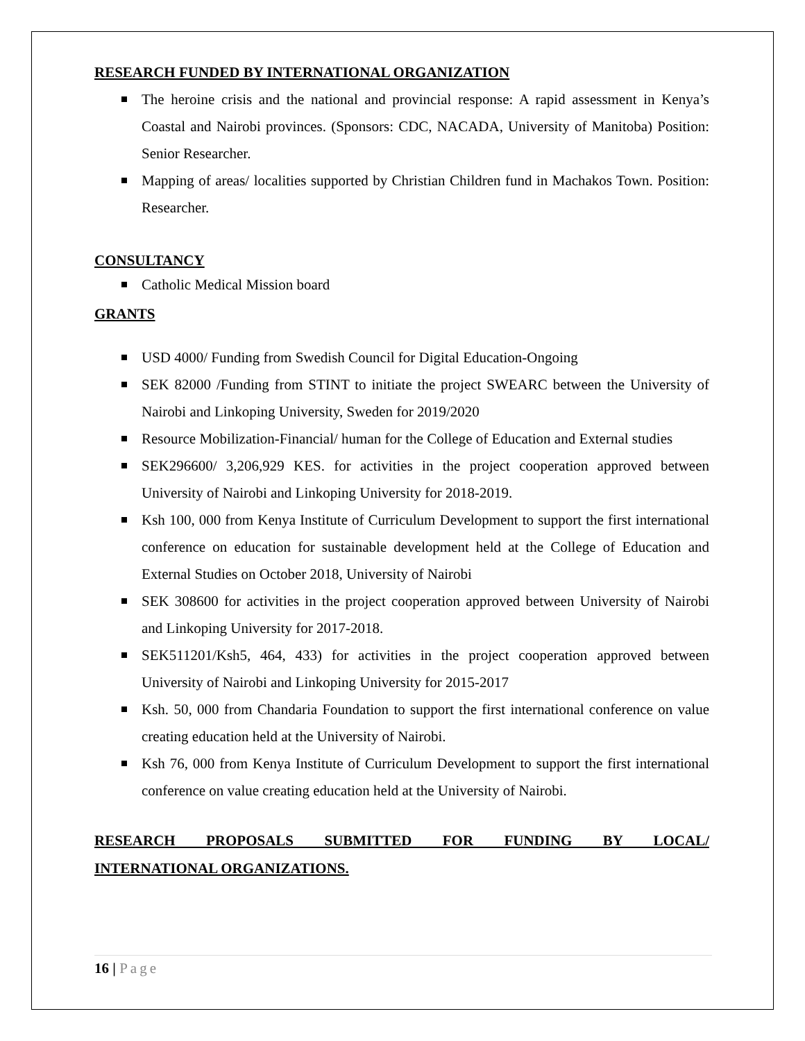RESEARCH FUNDED BY INTERNATIONAL ORGANIZATION
The heroine crisis and the national and provincial response: A rapid assessment in Kenya’s Coastal and Nairobi provinces. (Sponsors: CDC, NACADA, University of Manitoba) Position: Senior Researcher.
Mapping of areas/ localities supported by Christian Children fund in Machakos Town. Position: Researcher.
CONSULTANCY
Catholic Medical Mission board
GRANTS
USD 4000/ Funding from Swedish Council for Digital Education-Ongoing
SEK 82000 /Funding from STINT to initiate the project SWEARC between the University of Nairobi and Linkoping University, Sweden for 2019/2020
Resource Mobilization-Financial/ human for the College of Education and External studies
SEK296600/ 3,206,929 KES. for activities in the project cooperation approved between University of Nairobi and Linkoping University for 2018-2019.
Ksh 100, 000 from Kenya Institute of Curriculum Development to support the first international conference on education for sustainable development held at the College of Education and External Studies on October 2018, University of Nairobi
SEK 308600 for activities in the project cooperation approved between University of Nairobi and Linkoping University for 2017-2018.
SEK511201/Ksh5, 464, 433) for activities in the project cooperation approved between University of Nairobi and Linkoping University for 2015-2017
Ksh. 50, 000 from Chandaria Foundation to support the first international conference on value creating education held at the University of Nairobi.
Ksh 76, 000 from Kenya Institute of Curriculum Development to support the first international conference on value creating education held at the University of Nairobi.
RESEARCH PROPOSALS SUBMITTED FOR FUNDING BY LOCAL/
INTERNATIONAL ORGANIZATIONS.
16 | Page